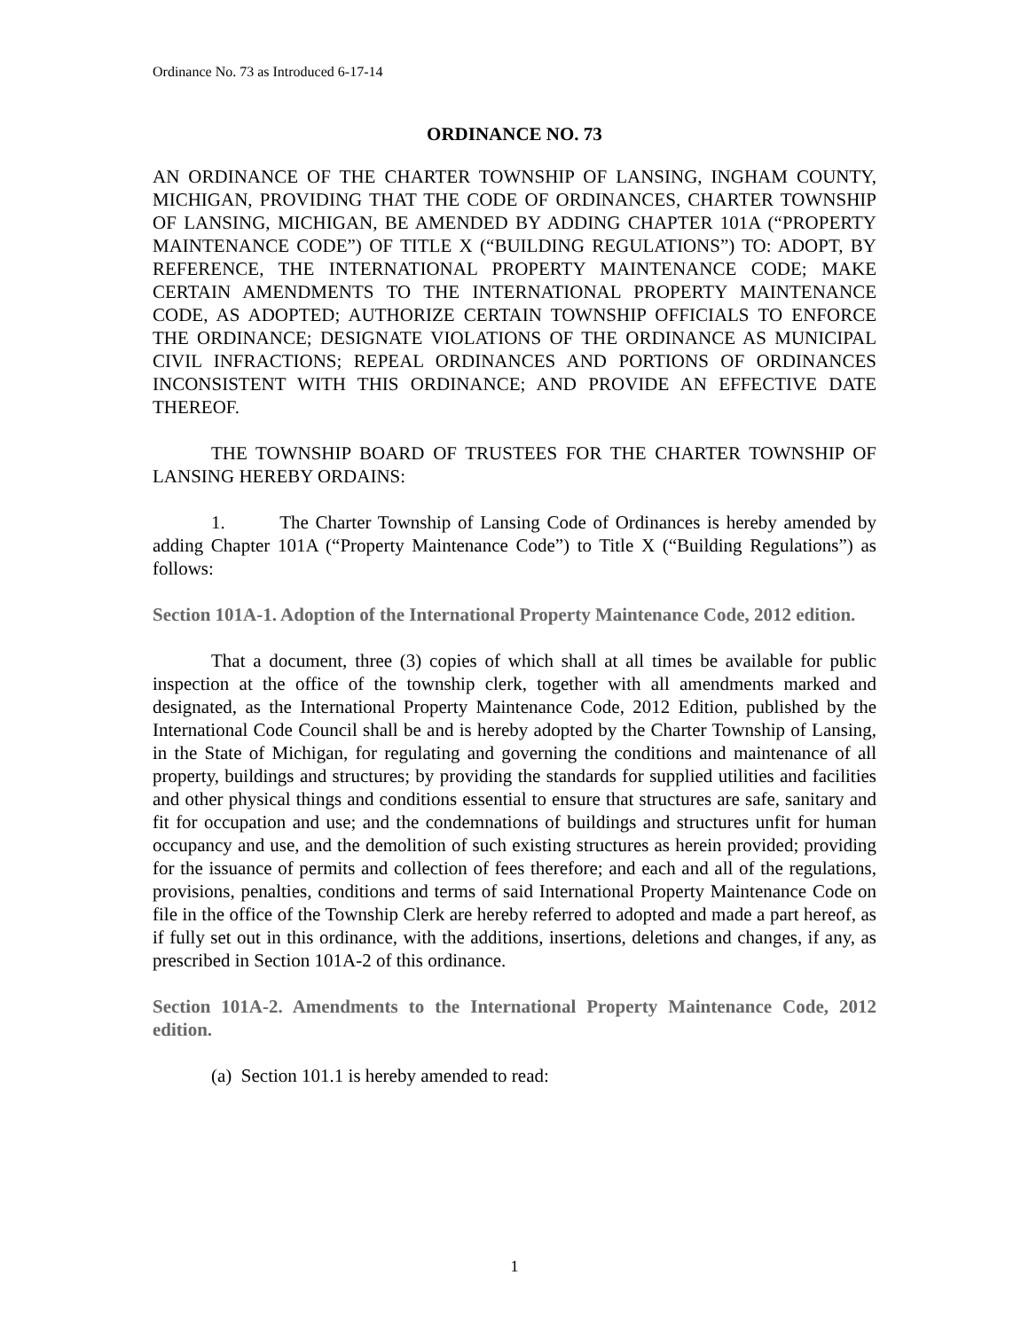Ordinance No. 73 as Introduced 6-17-14
ORDINANCE NO. 73
AN ORDINANCE OF THE CHARTER TOWNSHIP OF LANSING, INGHAM COUNTY, MICHIGAN, PROVIDING THAT THE CODE OF ORDINANCES, CHARTER TOWNSHIP OF LANSING, MICHIGAN, BE AMENDED BY ADDING CHAPTER 101A (“PROPERTY MAINTENANCE CODE”) OF TITLE X (“BUILDING REGULATIONS”) TO: ADOPT, BY REFERENCE, THE INTERNATIONAL PROPERTY MAINTENANCE CODE; MAKE CERTAIN AMENDMENTS TO THE INTERNATIONAL PROPERTY MAINTENANCE CODE, AS ADOPTED; AUTHORIZE CERTAIN TOWNSHIP OFFICIALS TO ENFORCE THE ORDINANCE; DESIGNATE VIOLATIONS OF THE ORDINANCE AS MUNICIPAL CIVIL INFRACTIONS; REPEAL ORDINANCES AND PORTIONS OF ORDINANCES INCONSISTENT WITH THIS ORDINANCE; AND PROVIDE AN EFFECTIVE DATE THEREOF.
THE TOWNSHIP BOARD OF TRUSTEES FOR THE CHARTER TOWNSHIP OF LANSING HEREBY ORDAINS:
1. The Charter Township of Lansing Code of Ordinances is hereby amended by adding Chapter 101A (“Property Maintenance Code”) to Title X (“Building Regulations”) as follows:
Section 101A-1. Adoption of the International Property Maintenance Code, 2012 edition.
That a document, three (3) copies of which shall at all times be available for public inspection at the office of the township clerk, together with all amendments marked and designated, as the International Property Maintenance Code, 2012 Edition, published by the International Code Council shall be and is hereby adopted by the Charter Township of Lansing, in the State of Michigan, for regulating and governing the conditions and maintenance of all property, buildings and structures; by providing the standards for supplied utilities and facilities and other physical things and conditions essential to ensure that structures are safe, sanitary and fit for occupation and use; and the condemnations of buildings and structures unfit for human occupancy and use, and the demolition of such existing structures as herein provided; providing for the issuance of permits and collection of fees therefore; and each and all of the regulations, provisions, penalties, conditions and terms of said International Property Maintenance Code on file in the office of the Township Clerk are hereby referred to adopted and made a part hereof, as if fully set out in this ordinance, with the additions, insertions, deletions and changes, if any, as prescribed in Section 101A-2 of this ordinance.
Section 101A-2. Amendments to the International Property Maintenance Code, 2012 edition.
(a) Section 101.1 is hereby amended to read:
1